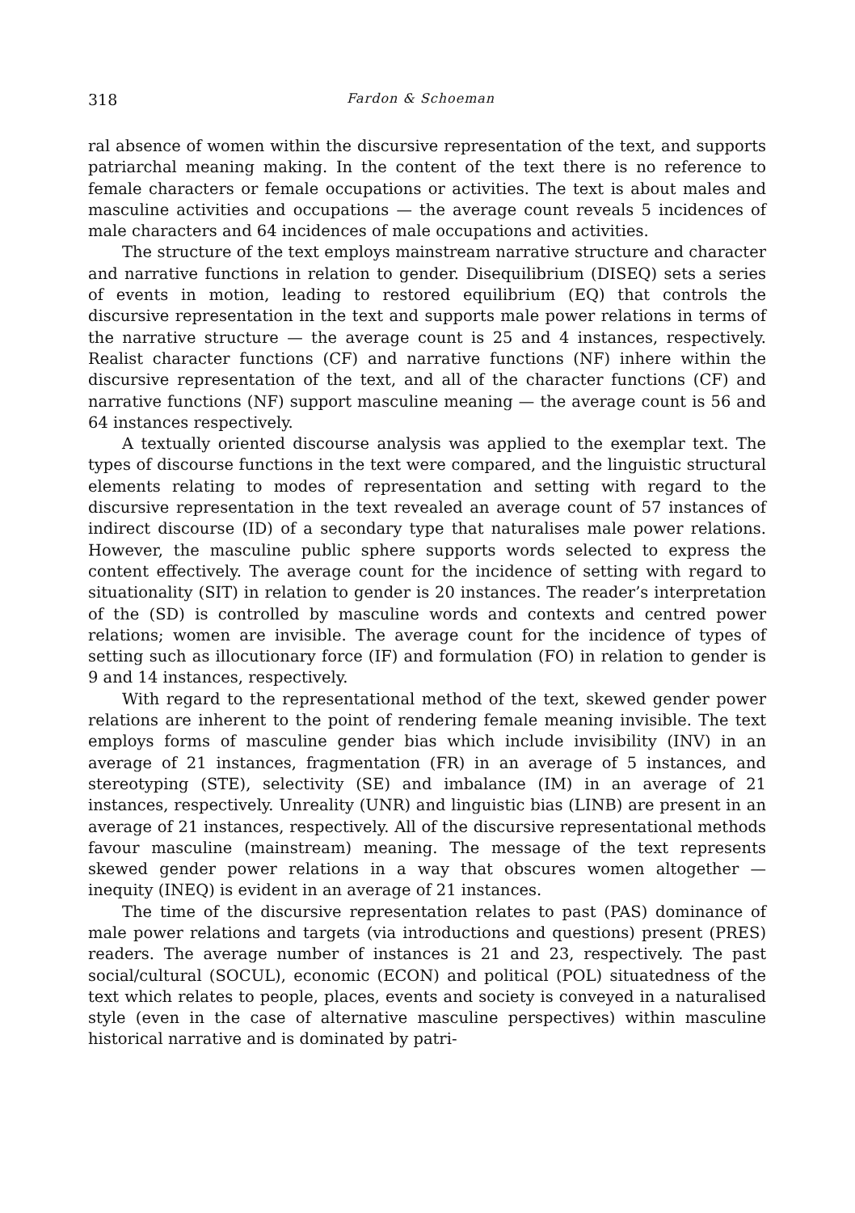318 Fardon & Schoeman
ral absence of women within the discursive representation of the text, and supports patriarchal meaning making. In the content of the text there is no reference to female characters or female occupations or activities. The text is about males and masculine activities and occupations — the average count reveals 5 incidences of male characters and 64 incidences of male occupations and activities.
The structure of the text employs mainstream narrative structure and character and narrative functions in relation to gender. Disequilibrium (DISEQ) sets a series of events in motion, leading to restored equilibrium (EQ) that controls the discursive representation in the text and supports male power relations in terms of the narrative structure — the average count is 25 and 4 instances, respectively. Realist character functions (CF) and narrative functions (NF) inhere within the discursive representation of the text, and all of the character functions (CF) and narrative functions (NF) support masculine meaning — the average count is 56 and 64 instances respectively.
A textually oriented discourse analysis was applied to the exemplar text. The types of discourse functions in the text were compared, and the linguistic structural elements relating to modes of representation and setting with regard to the discursive representation in the text revealed an average count of 57 instances of indirect discourse (ID) of a secondary type that naturalises male power relations. However, the masculine public sphere supports words selected to express the content effectively. The average count for the incidence of setting with regard to situationality (SIT) in relation to gender is 20 instances. The reader’s interpretation of the (SD) is controlled by masculine words and contexts and centred power relations; women are invisible. The average count for the incidence of types of setting such as illocutionary force (IF) and formulation (FO) in relation to gender is 9 and 14 instances, respectively.
With regard to the representational method of the text, skewed gender power relations are inherent to the point of rendering female meaning invisible. The text employs forms of masculine gender bias which include invisibility (INV) in an average of 21 instances, fragmentation (FR) in an average of 5 instances, and stereotyping (STE), selectivity (SE) and imbalance (IM) in an average of 21 instances, respectively. Unreality (UNR) and linguistic bias (LINB) are present in an average of 21 instances, respectively. All of the discursive representational methods favour masculine (mainstream) meaning. The message of the text represents skewed gender power relations in a way that obscures women altogether — inequity (INEQ) is evident in an average of 21 instances.
The time of the discursive representation relates to past (PAS) dominance of male power relations and targets (via introductions and questions) present (PRES) readers. The average number of instances is 21 and 23, respectively. The past social/cultural (SOCUL), economic (ECON) and political (POL) situatedness of the text which relates to people, places, events and society is conveyed in a naturalised style (even in the case of alternative masculine perspectives) within masculine historical narrative and is dominated by patri-